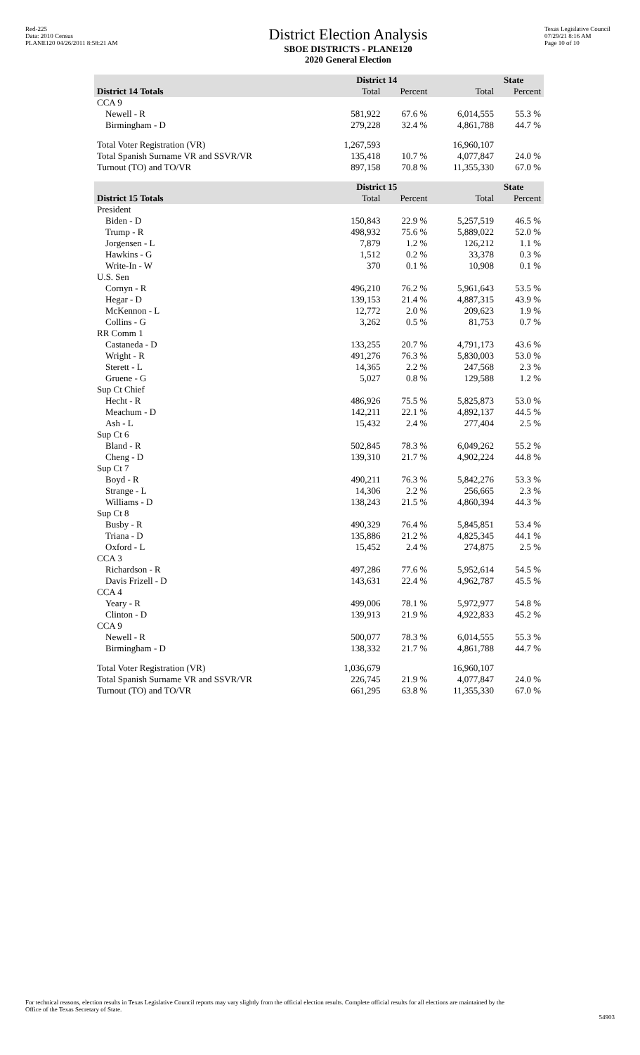Red-225
Data: 2010 Census
PLANE120 04/26/2011 8:58:21 AM
District Election Analysis
SBOE DISTRICTS - PLANE120
2020 General Election
Texas Legislative Council
07/29/21 8:16 AM
Page 10 of 10
| | District 14 | | State | |
| --- | --- | --- | --- | --- |
| District 14 Totals | Total | Percent | Total | Percent |
| CCA 9 | | | | |
| Newell - R | 581,922 | 67.6 % | 6,014,555 | 55.3 % |
| Birmingham - D | 279,228 | 32.4 % | 4,861,788 | 44.7 % |
| Total Voter Registration (VR) | 1,267,593 | | 16,960,107 | |
| Total Spanish Surname VR and SSVR/VR | 135,418 | 10.7 % | 4,077,847 | 24.0 % |
| Turnout (TO) and TO/VR | 897,158 | 70.8 % | 11,355,330 | 67.0 % |
| | District 15 | | State | |
| District 15 Totals | Total | Percent | Total | Percent |
| President | | | | |
| Biden - D | 150,843 | 22.9 % | 5,257,519 | 46.5 % |
| Trump - R | 498,932 | 75.6 % | 5,889,022 | 52.0 % |
| Jorgensen - L | 7,879 | 1.2 % | 126,212 | 1.1 % |
| Hawkins - G | 1,512 | 0.2 % | 33,378 | 0.3 % |
| Write-In - W | 370 | 0.1 % | 10,908 | 0.1 % |
| U.S. Sen | | | | |
| Cornyn - R | 496,210 | 76.2 % | 5,961,643 | 53.5 % |
| Hegar - D | 139,153 | 21.4 % | 4,887,315 | 43.9 % |
| McKennon - L | 12,772 | 2.0 % | 209,623 | 1.9 % |
| Collins - G | 3,262 | 0.5 % | 81,753 | 0.7 % |
| RR Comm 1 | | | | |
| Castaneda - D | 133,255 | 20.7 % | 4,791,173 | 43.6 % |
| Wright - R | 491,276 | 76.3 % | 5,830,003 | 53.0 % |
| Sterett - L | 14,365 | 2.2 % | 247,568 | 2.3 % |
| Gruene - G | 5,027 | 0.8 % | 129,588 | 1.2 % |
| Sup Ct Chief | | | | |
| Hecht - R | 486,926 | 75.5 % | 5,825,873 | 53.0 % |
| Meachum - D | 142,211 | 22.1 % | 4,892,137 | 44.5 % |
| Ash - L | 15,432 | 2.4 % | 277,404 | 2.5 % |
| Sup Ct 6 | | | | |
| Bland - R | 502,845 | 78.3 % | 6,049,262 | 55.2 % |
| Cheng - D | 139,310 | 21.7 % | 4,902,224 | 44.8 % |
| Sup Ct 7 | | | | |
| Boyd - R | 490,211 | 76.3 % | 5,842,276 | 53.3 % |
| Strange - L | 14,306 | 2.2 % | 256,665 | 2.3 % |
| Williams - D | 138,243 | 21.5 % | 4,860,394 | 44.3 % |
| Sup Ct 8 | | | | |
| Busby - R | 490,329 | 76.4 % | 5,845,851 | 53.4 % |
| Triana - D | 135,886 | 21.2 % | 4,825,345 | 44.1 % |
| Oxford - L | 15,452 | 2.4 % | 274,875 | 2.5 % |
| CCA 3 | | | | |
| Richardson - R | 497,286 | 77.6 % | 5,952,614 | 54.5 % |
| Davis Frizell - D | 143,631 | 22.4 % | 4,962,787 | 45.5 % |
| CCA 4 | | | | |
| Yeary - R | 499,006 | 78.1 % | 5,972,977 | 54.8 % |
| Clinton - D | 139,913 | 21.9 % | 4,922,833 | 45.2 % |
| CCA 9 | | | | |
| Newell - R | 500,077 | 78.3 % | 6,014,555 | 55.3 % |
| Birmingham - D | 138,332 | 21.7 % | 4,861,788 | 44.7 % |
| Total Voter Registration (VR) | 1,036,679 | | 16,960,107 | |
| Total Spanish Surname VR and SSVR/VR | 226,745 | 21.9 % | 4,077,847 | 24.0 % |
| Turnout (TO) and TO/VR | 661,295 | 63.8 % | 11,355,330 | 67.0 % |
For technical reasons, election results in Texas Legislative Council reports may vary slightly from the official election results. Complete official results for all elections are maintained by the Office of the Texas Secretary of State.
54903